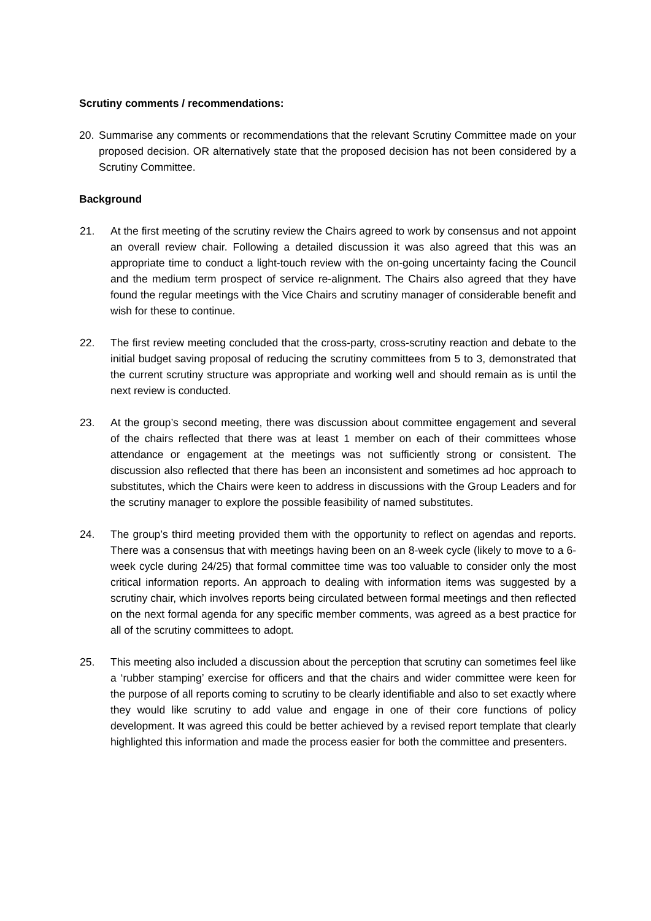Scrutiny comments / recommendations:
20. Summarise any comments or recommendations that the relevant Scrutiny Committee made on your proposed decision. OR alternatively state that the proposed decision has not been considered by a Scrutiny Committee.
Background
21. At the first meeting of the scrutiny review the Chairs agreed to work by consensus and not appoint an overall review chair. Following a detailed discussion it was also agreed that this was an appropriate time to conduct a light-touch review with the on-going uncertainty facing the Council and the medium term prospect of service re-alignment. The Chairs also agreed that they have found the regular meetings with the Vice Chairs and scrutiny manager of considerable benefit and wish for these to continue.
22. The first review meeting concluded that the cross-party, cross-scrutiny reaction and debate to the initial budget saving proposal of reducing the scrutiny committees from 5 to 3, demonstrated that the current scrutiny structure was appropriate and working well and should remain as is until the next review is conducted.
23. At the group’s second meeting, there was discussion about committee engagement and several of the chairs reflected that there was at least 1 member on each of their committees whose attendance or engagement at the meetings was not sufficiently strong or consistent. The discussion also reflected that there has been an inconsistent and sometimes ad hoc approach to substitutes, which the Chairs were keen to address in discussions with the Group Leaders and for the scrutiny manager to explore the possible feasibility of named substitutes.
24. The group’s third meeting provided them with the opportunity to reflect on agendas and reports. There was a consensus that with meetings having been on an 8-week cycle (likely to move to a 6-week cycle during 24/25) that formal committee time was too valuable to consider only the most critical information reports. An approach to dealing with information items was suggested by a scrutiny chair, which involves reports being circulated between formal meetings and then reflected on the next formal agenda for any specific member comments, was agreed as a best practice for all of the scrutiny committees to adopt.
25. This meeting also included a discussion about the perception that scrutiny can sometimes feel like a ‘rubber stamping’ exercise for officers and that the chairs and wider committee were keen for the purpose of all reports coming to scrutiny to be clearly identifiable and also to set exactly where they would like scrutiny to add value and engage in one of their core functions of policy development. It was agreed this could be better achieved by a revised report template that clearly highlighted this information and made the process easier for both the committee and presenters.